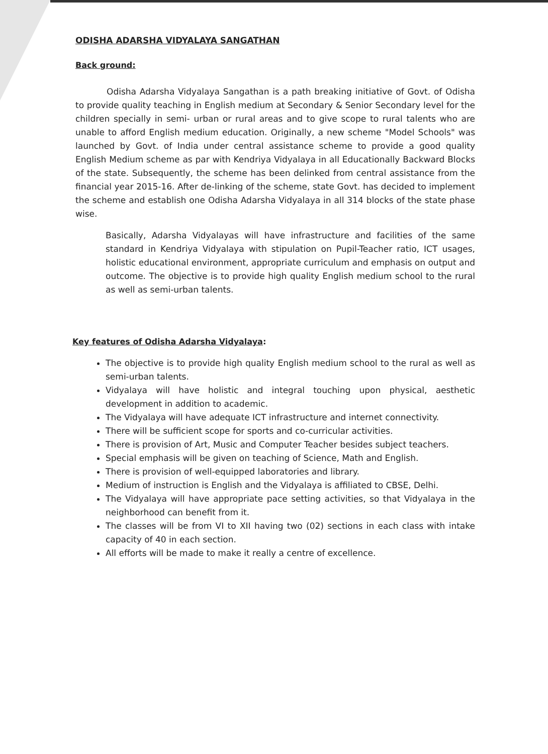ODISHA ADARSHA VIDYALAYA SANGATHAN
Back ground:
Odisha Adarsha Vidyalaya Sangathan is a path breaking initiative of Govt. of Odisha to provide quality teaching in English medium at Secondary & Senior Secondary level for the children specially in semi- urban or rural areas and to give scope to rural talents who are unable to afford English medium education. Originally, a new scheme "Model Schools" was launched by Govt. of India under central assistance scheme to provide a good quality English Medium scheme as par with Kendriya Vidyalaya in all Educationally Backward Blocks of the state. Subsequently, the scheme has been delinked from central assistance from the financial year 2015-16. After de-linking of the scheme, state Govt. has decided to implement the scheme and establish one Odisha Adarsha Vidyalaya in all 314 blocks of the state phase wise.
Basically, Adarsha Vidyalayas will have infrastructure and facilities of the same standard in Kendriya Vidyalaya with stipulation on Pupil-Teacher ratio, ICT usages, holistic educational environment, appropriate curriculum and emphasis on output and outcome. The objective is to provide high quality English medium school to the rural as well as semi-urban talents.
Key features of Odisha Adarsha Vidyalaya:
The objective is to provide high quality English medium school to the rural as well as semi-urban talents.
Vidyalaya will have holistic and integral touching upon physical, aesthetic development in addition to academic.
The Vidyalaya will have adequate ICT infrastructure and internet connectivity.
There will be sufficient scope for sports and co-curricular activities.
There is provision of Art, Music and Computer Teacher besides subject teachers.
Special emphasis will be given on teaching of Science, Math and English.
There is provision of well-equipped laboratories and library.
Medium of instruction is English and the Vidyalaya is affiliated to CBSE, Delhi.
The Vidyalaya will have appropriate pace setting activities, so that Vidyalaya in the neighborhood can benefit from it.
The classes will be from VI to XII having two (02) sections in each class with intake capacity of 40 in each section.
All efforts will be made to make it really a centre of excellence.